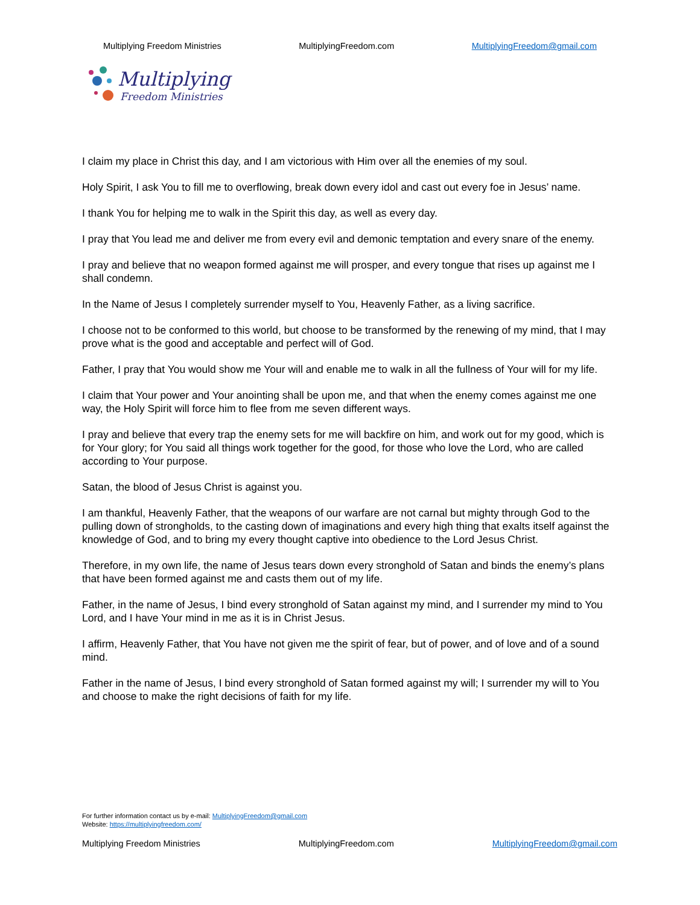Multiplying Freedom Ministries MultiplyingFreedom.com MultiplyingFreedom@gmail.com
Multiplying
Freedom Ministries
I claim my place in Christ this day, and I am victorious with Him over all the enemies of my soul.
Holy Spirit, I ask You to fill me to overflowing, break down every idol and cast out every foe in Jesus’ name.
I thank You for helping me to walk in the Spirit this day, as well as every day.
I pray that You lead me and deliver me from every evil and demonic temptation and every snare of the enemy.
I pray and believe that no weapon formed against me will prosper, and every tongue that rises up against me I shall condemn.
In the Name of Jesus I completely surrender myself to You, Heavenly Father, as a living sacrifice.
I choose not to be conformed to this world, but choose to be transformed by the renewing of my mind, that I may prove what is the good and acceptable and perfect will of God.
Father, I pray that You would show me Your will and enable me to walk in all the fullness of Your will for my life.
I claim that Your power and Your anointing shall be upon me, and that when the enemy comes against me one way, the Holy Spirit will force him to flee from me seven different ways.
I pray and believe that every trap the enemy sets for me will backfire on him, and work out for my good, which is for Your glory; for You said all things work together for the good, for those who love the Lord, who are called according to Your purpose.
Satan, the blood of Jesus Christ is against you.
I am thankful, Heavenly Father, that the weapons of our warfare are not carnal but mighty through God to the pulling down of strongholds, to the casting down of imaginations and every high thing that exalts itself against the knowledge of God, and to bring my every thought captive into obedience to the Lord Jesus Christ.
Therefore, in my own life, the name of Jesus tears down every stronghold of Satan and binds the enemy’s plans that have been formed against me and casts them out of my life.
Father, in the name of Jesus, I bind every stronghold of Satan against my mind, and I surrender my mind to You Lord, and I have Your mind in me as it is in Christ Jesus.
I affirm, Heavenly Father, that You have not given me the spirit of fear, but of power, and of love and of a sound mind.
Father in the name of Jesus, I bind every stronghold of Satan formed against my will; I surrender my will to You and choose to make the right decisions of faith for my life.
For further information contact us by e-mail: MultiplyingFreedom@gmail.com
Website: https://multiplyingfreedom.com/
Multiplying Freedom Ministries MultiplyingFreedom.com MultiplyingFreedom@gmail.com